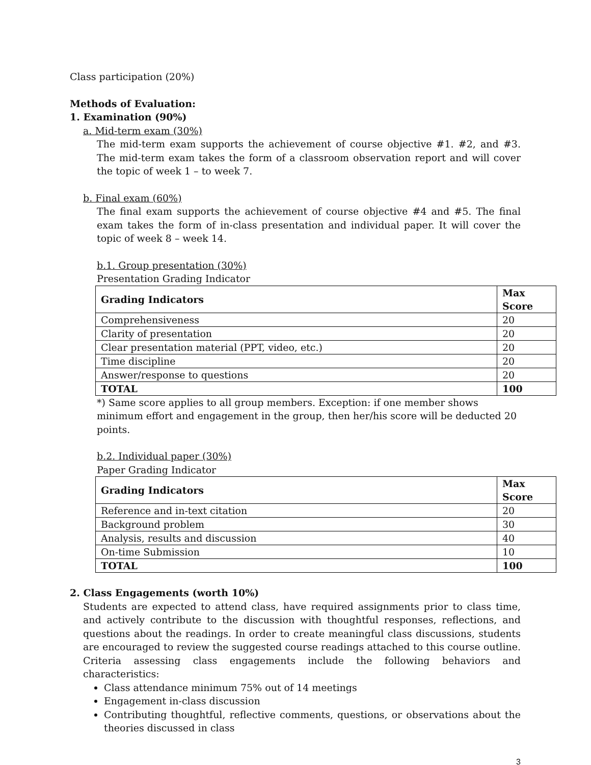Class participation (20%)
Methods of Evaluation:
1. Examination (90%)
a. Mid-term exam (30%)
The mid-term exam supports the achievement of course objective #1. #2, and #3. The mid-term exam takes the form of a classroom observation report and will cover the topic of week 1 – to week 7.
b. Final exam (60%)
The final exam supports the achievement of course objective #4 and #5. The final exam takes the form of in-class presentation and individual paper. It will cover the topic of week 8 – week 14.
b.1. Group presentation (30%)
Presentation Grading Indicator
| Grading Indicators | Max Score |
| --- | --- |
| Comprehensiveness | 20 |
| Clarity of presentation | 20 |
| Clear presentation material (PPT, video, etc.) | 20 |
| Time discipline | 20 |
| Answer/response to questions | 20 |
| TOTAL | 100 |
*) Same score applies to all group members. Exception: if one member shows minimum effort and engagement in the group, then her/his score will be deducted 20 points.
b.2. Individual paper (30%)
Paper Grading Indicator
| Grading Indicators | Max Score |
| --- | --- |
| Reference and in-text citation | 20 |
| Background problem | 30 |
| Analysis, results and discussion | 40 |
| On-time Submission | 10 |
| TOTAL | 100 |
2. Class Engagements (worth 10%)
Students are expected to attend class, have required assignments prior to class time, and actively contribute to the discussion with thoughtful responses, reflections, and questions about the readings. In order to create meaningful class discussions, students are encouraged to review the suggested course readings attached to this course outline. Criteria assessing class engagements include the following behaviors and characteristics:
Class attendance minimum 75% out of 14 meetings
Engagement in-class discussion
Contributing thoughtful, reflective comments, questions, or observations about the theories discussed in class
3